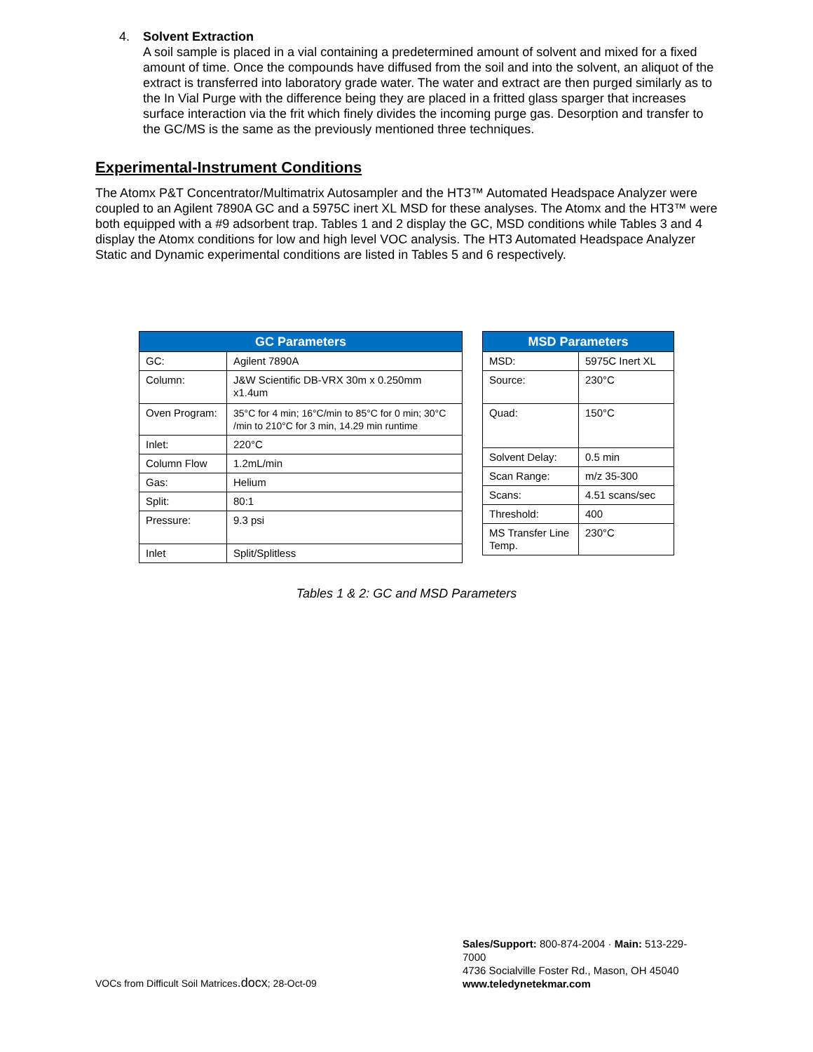4. Solvent Extraction
A soil sample is placed in a vial containing a predetermined amount of solvent and mixed for a fixed amount of time. Once the compounds have diffused from the soil and into the solvent, an aliquot of the extract is transferred into laboratory grade water. The water and extract are then purged similarly as to the In Vial Purge with the difference being they are placed in a fritted glass sparger that increases surface interaction via the frit which finely divides the incoming purge gas. Desorption and transfer to the GC/MS is the same as the previously mentioned three techniques.
Experimental-Instrument Conditions
The Atomx P&T Concentrator/Multimatrix Autosampler and the HT3™ Automated Headspace Analyzer were coupled to an Agilent 7890A GC and a 5975C inert XL MSD for these analyses. The Atomx and the HT3™ were both equipped with a #9 adsorbent trap. Tables 1 and 2 display the GC, MSD conditions while Tables 3 and 4 display the Atomx conditions for low and high level VOC analysis. The HT3 Automated Headspace Analyzer Static and Dynamic experimental conditions are listed in Tables 5 and 6 respectively.
| GC Parameters | |
| --- | --- |
| GC: | Agilent 7890A |
| Column: | J&W Scientific DB-VRX 30m x 0.250mm x1.4um |
| Oven Program: | 35°C for 4 min; 16°C/min to 85°C for 0 min; 30°C /min to 210°C for 3 min, 14.29 min runtime |
| Inlet: | 220°C |
| Column Flow | 1.2mL/min |
| Gas: | Helium |
| Split: | 80:1 |
| Pressure: | 9.3 psi |
| Inlet | Split/Splitless |
| MSD Parameters | |
| --- | --- |
| MSD: | 5975C Inert XL |
| Source: | 230°C |
| Quad: | 150°C |
| Solvent Delay: | 0.5 min |
| Scan Range: | m/z 35-300 |
| Scans: | 4.51 scans/sec |
| Threshold: | 400 |
| MS Transfer Line Temp. | 230°C |
Tables 1 & 2: GC and MSD Parameters
VOCs from Difficult Soil Matrices.docx; 28-Oct-09
Sales/Support: 800-874-2004 · Main: 513-229-7000
4736 Socialville Foster Rd., Mason, OH 45040
www.teledynetekmar.com